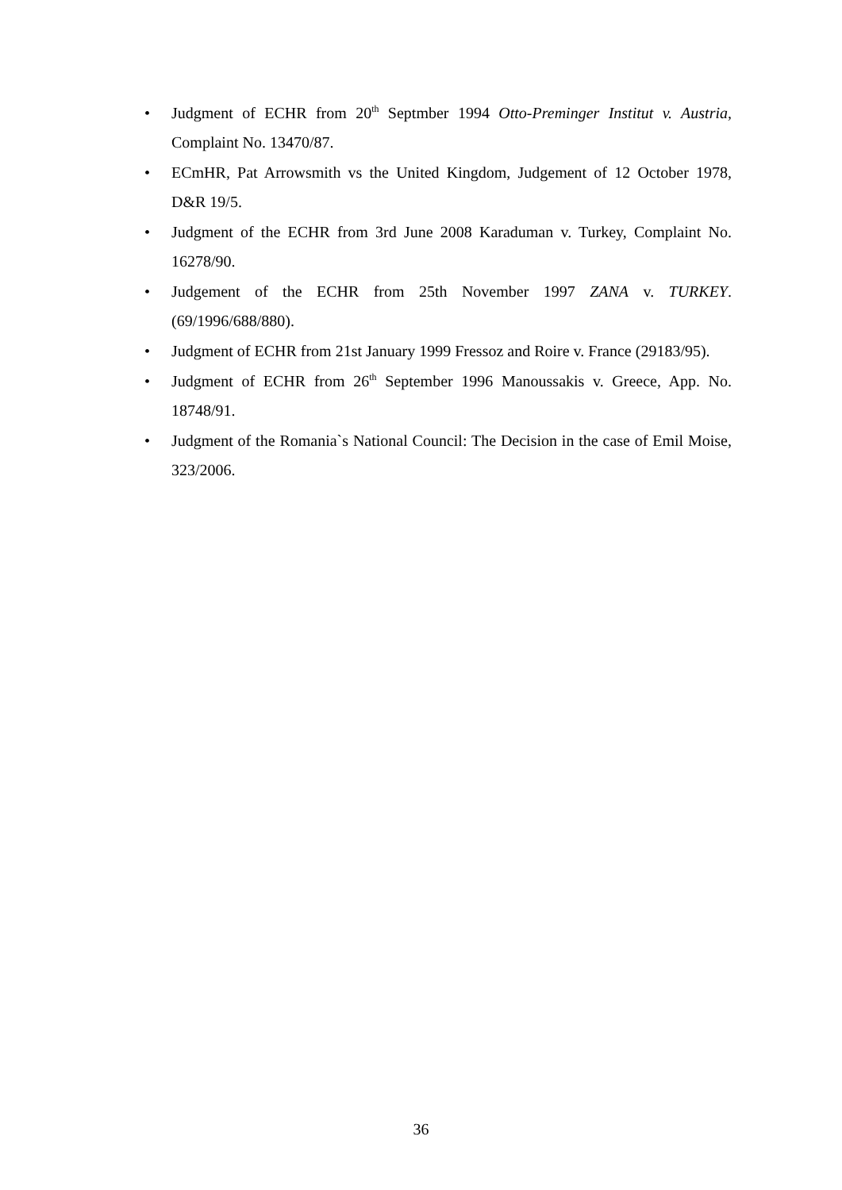• Judgment of ECHR from 20<sup>th</sup> Septmber 1994 Otto-Preminger Institut v. Austria, Complaint No. 13470/87.
• ECmHR, Pat Arrowsmith vs the United Kingdom, Judgement of 12 October 1978, D&R 19/5.
• Judgment of the ECHR from 3rd June 2008 Karaduman v. Turkey, Complaint No. 16278/90.
• Judgement of the ECHR from 25th November 1997 ZANA v. TURKEY. (69/1996/688/880).
• Judgment of ECHR from 21st January 1999 Fressoz and Roire v. France (29183/95).
• Judgment of ECHR from 26<sup>th</sup> September 1996 Manoussakis v. Greece, App. No. 18748/91.
• Judgment of the Romania`s National Council: The Decision in the case of Emil Moise, 323/2006.
36